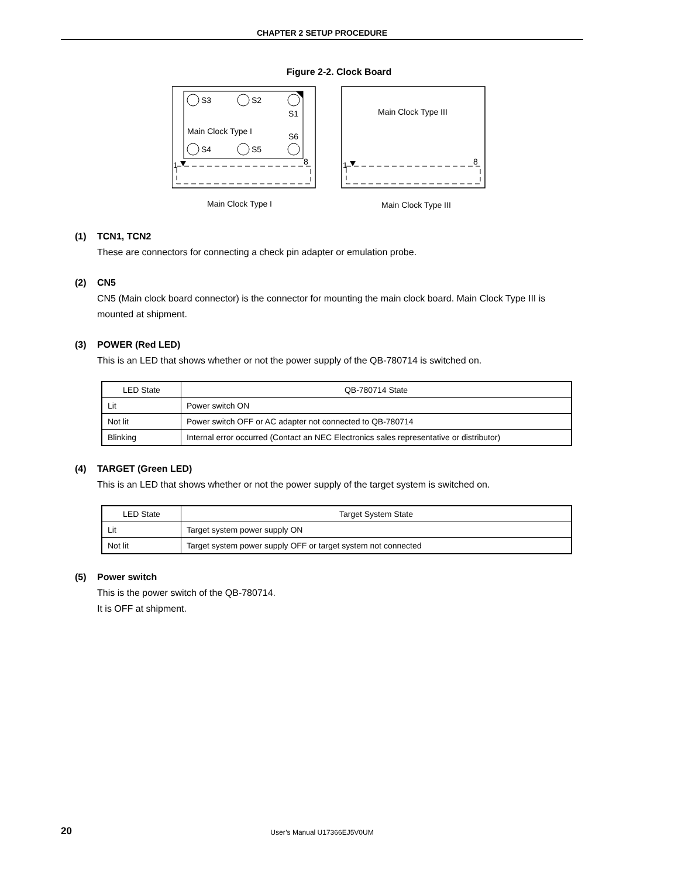CHAPTER 2 SETUP PROCEDURE
Figure 2-2. Clock Board
S3
S2
S1
Main Clock Type I
S6
S4
S5
1
8
Main Clock Type III
1
8
Main Clock Type I
Main Clock Type III
(1) TCN1, TCN2
These are connectors for connecting a check pin adapter or emulation probe.
(2) CN5
CN5 (Main clock board connector) is the connector for mounting the main clock board. Main Clock Type III is mounted at shipment.
(3) POWER (Red LED)
This is an LED that shows whether or not the power supply of the QB-780714 is switched on.
| LED State | QB-780714 State |
| --- | --- |
| Lit | Power switch ON |
| Not lit | Power switch OFF or AC adapter not connected to QB-780714 |
| Blinking | Internal error occurred (Contact an NEC Electronics sales representative or distributor) |
(4) TARGET (Green LED)
This is an LED that shows whether or not the power supply of the target system is switched on.
| LED State | Target System State |
| --- | --- |
| Lit | Target system power supply ON |
| Not lit | Target system power supply OFF or target system not connected |
(5) Power switch
This is the power switch of the QB-780714.
It is OFF at shipment.
20 User’s Manual U17366EJ5V0UM